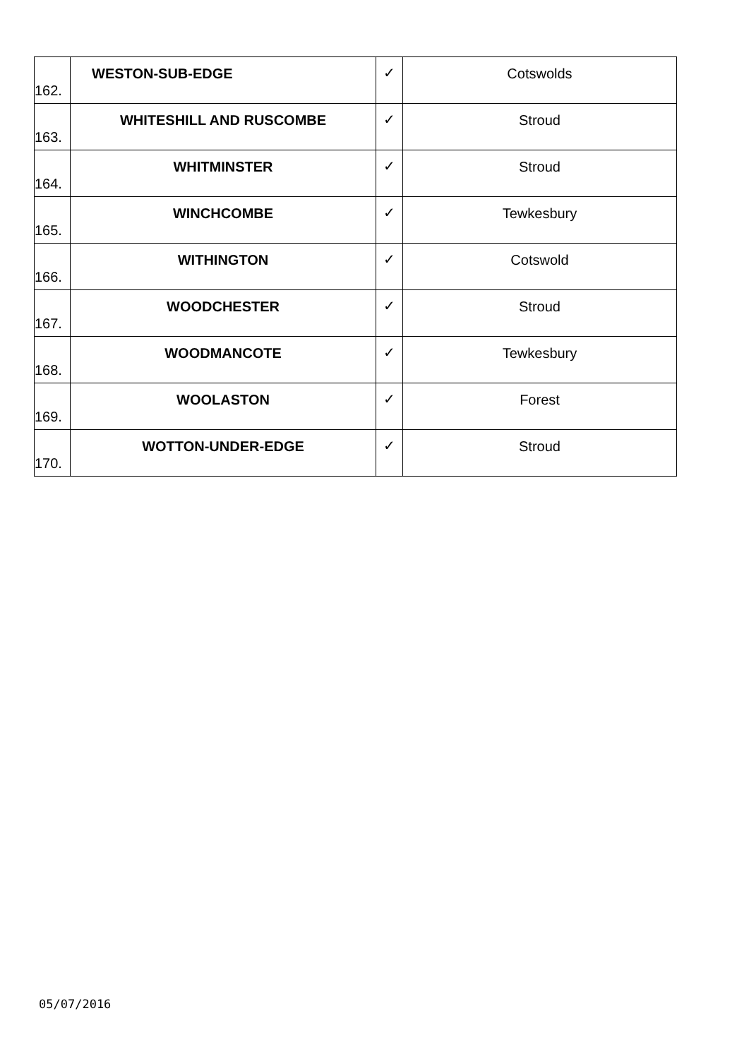| 162. | WESTON-SUB-EDGE | ✓ | Cotswolds |
| 163. | WHITESHILL AND RUSCOMBE | ✓ | Stroud |
| 164. | WHITMINSTER | ✓ | Stroud |
| 165. | WINCHCOMBE | ✓ | Tewkesbury |
| 166. | WITHINGTON | ✓ | Cotswold |
| 167. | WOODCHESTER | ✓ | Stroud |
| 168. | WOODMANCOTE | ✓ | Tewkesbury |
| 169. | WOOLASTON | ✓ | Forest |
| 170. | WOTTON-UNDER-EDGE | ✓ | Stroud |
05/07/2016